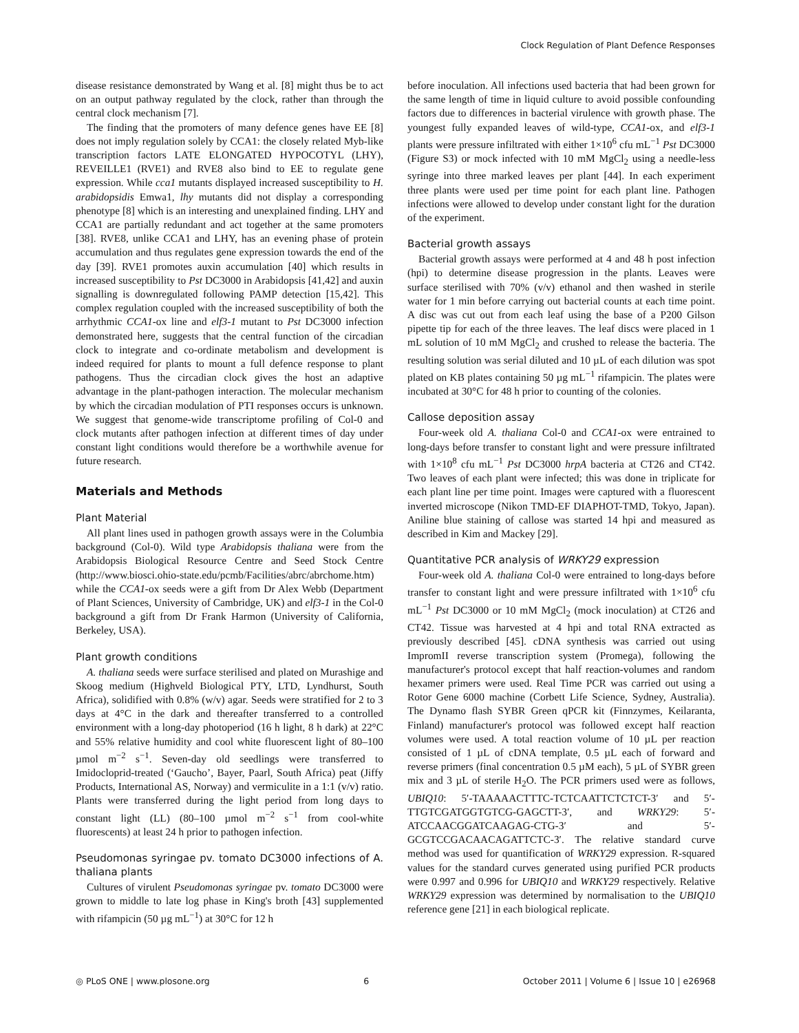Clock Regulation of Plant Defence Responses
disease resistance demonstrated by Wang et al. [8] might thus be to act on an output pathway regulated by the clock, rather than through the central clock mechanism [7].
The finding that the promoters of many defence genes have EE [8] does not imply regulation solely by CCA1: the closely related Myb-like transcription factors LATE ELONGATED HYPOCOTYL (LHY), REVEILLE1 (RVE1) and RVE8 also bind to EE to regulate gene expression. While cca1 mutants displayed increased susceptibility to H. arabidopsidis Emwa1, lhy mutants did not display a corresponding phenotype [8] which is an interesting and unexplained finding. LHY and CCA1 are partially redundant and act together at the same promoters [38]. RVE8, unlike CCA1 and LHY, has an evening phase of protein accumulation and thus regulates gene expression towards the end of the day [39]. RVE1 promotes auxin accumulation [40] which results in increased susceptibility to Pst DC3000 in Arabidopsis [41,42] and auxin signalling is downregulated following PAMP detection [15,42]. This complex regulation coupled with the increased susceptibility of both the arrhythmic CCA1-ox line and elf3-1 mutant to Pst DC3000 infection demonstrated here, suggests that the central function of the circadian clock to integrate and co-ordinate metabolism and development is indeed required for plants to mount a full defence response to plant pathogens. Thus the circadian clock gives the host an adaptive advantage in the plant-pathogen interaction. The molecular mechanism by which the circadian modulation of PTI responses occurs is unknown. We suggest that genome-wide transcriptome profiling of Col-0 and clock mutants after pathogen infection at different times of day under constant light conditions would therefore be a worthwhile avenue for future research.
Materials and Methods
Plant Material
All plant lines used in pathogen growth assays were in the Columbia background (Col-0). Wild type Arabidopsis thaliana were from the Arabidopsis Biological Resource Centre and Seed Stock Centre (http://www.biosci.ohio-state.edu/pcmb/Facilities/abrc/abrchome.htm) while the CCA1-ox seeds were a gift from Dr Alex Webb (Department of Plant Sciences, University of Cambridge, UK) and elf3-1 in the Col-0 background a gift from Dr Frank Harmon (University of California, Berkeley, USA).
Plant growth conditions
A. thaliana seeds were surface sterilised and plated on Murashige and Skoog medium (Highveld Biological PTY, LTD, Lyndhurst, South Africa), solidified with 0.8% (w/v) agar. Seeds were stratified for 2 to 3 days at 4°C in the dark and thereafter transferred to a controlled environment with a long-day photoperiod (16 h light, 8 h dark) at 22°C and 55% relative humidity and cool white fluorescent light of 80–100 µmol m<sup>−2</sup> s<sup>−1</sup>. Seven-day old seedlings were transferred to Imidocloprid-treated (‘Gaucho’, Bayer, Paarl, South Africa) peat (Jiffy Products, International AS, Norway) and vermiculite in a 1:1 (v/v) ratio. Plants were transferred during the light period from long days to constant light (LL) (80–100 µmol m<sup>−2</sup> s<sup>−1</sup> from cool-white fluorescents) at least 24 h prior to pathogen infection.
Pseudomonas syringae pv. tomato DC3000 infections of A. thaliana plants
Cultures of virulent Pseudomonas syringae pv. tomato DC3000 were grown to middle to late log phase in King's broth [43] supplemented with rifampicin (50 µg mL<sup>−1</sup>) at 30°C for 12 h
before inoculation. All infections used bacteria that had been grown for the same length of time in liquid culture to avoid possible confounding factors due to differences in bacterial virulence with growth phase. The youngest fully expanded leaves of wild-type, CCA1-ox, and elf3-1 plants were pressure infiltrated with either 1×10<sup>6</sup> cfu mL<sup>−1</sup> Pst DC3000 (Figure S3) or mock infected with 10 mM MgCl<sub>2</sub> using a needle-less syringe into three marked leaves per plant [44]. In each experiment three plants were used per time point for each plant line. Pathogen infections were allowed to develop under constant light for the duration of the experiment.
Bacterial growth assays
Bacterial growth assays were performed at 4 and 48 h post infection (hpi) to determine disease progression in the plants. Leaves were surface sterilised with 70% (v/v) ethanol and then washed in sterile water for 1 min before carrying out bacterial counts at each time point. A disc was cut out from each leaf using the base of a P200 Gilson pipette tip for each of the three leaves. The leaf discs were placed in 1 mL solution of 10 mM MgCl<sub>2</sub> and crushed to release the bacteria. The resulting solution was serial diluted and 10 µL of each dilution was spot plated on KB plates containing 50 µg mL<sup>−1</sup> rifampicin. The plates were incubated at 30°C for 48 h prior to counting of the colonies.
Callose deposition assay
Four-week old A. thaliana Col-0 and CCA1-ox were entrained to long-days before transfer to constant light and were pressure infiltrated with 1×10<sup>8</sup> cfu mL<sup>−1</sup> Pst DC3000 hrpA bacteria at CT26 and CT42. Two leaves of each plant were infected; this was done in triplicate for each plant line per time point. Images were captured with a fluorescent inverted microscope (Nikon TMD-EF DIAPHOT-TMD, Tokyo, Japan). Aniline blue staining of callose was started 14 hpi and measured as described in Kim and Mackey [29].
Quantitative PCR analysis of WRKY29 expression
Four-week old A. thaliana Col-0 were entrained to long-days before transfer to constant light and were pressure infiltrated with 1×10<sup>6</sup> cfu mL<sup>−1</sup> Pst DC3000 or 10 mM MgCl<sub>2</sub> (mock inoculation) at CT26 and CT42. Tissue was harvested at 4 hpi and total RNA extracted as previously described [45]. cDNA synthesis was carried out using ImpromII reverse transcription system (Promega), following the manufacturer's protocol except that half reaction-volumes and random hexamer primers were used. Real Time PCR was carried out using a Rotor Gene 6000 machine (Corbett Life Science, Sydney, Australia). The Dynamo flash SYBR Green qPCR kit (Finnzymes, Keilaranta, Finland) manufacturer's protocol was followed except half reaction volumes were used. A total reaction volume of 10 µL per reaction consisted of 1 µL of cDNA template, 0.5 µL each of forward and reverse primers (final concentration 0.5 µM each), 5 µL of SYBR green mix and 3 µL of sterile H<sub>2</sub>O. The PCR primers used were as follows, UBIQ10: 5′-TAAAAACTTTC-TCTCAATTCTCTCT-3′ and 5′-TTGTCGATGGTGTCG-GAGCTT-3′, and WRKY29: 5′-ATCCAACGGATCAAGAG-CTG-3′ and 5′-GCGTCCGACAACAGATTCTC-3′. The relative standard curve method was used for quantification of WRKY29 expression. R-squared values for the standard curves generated using purified PCR products were 0.997 and 0.996 for UBIQ10 and WRKY29 respectively. Relative WRKY29 expression was determined by normalisation to the UBIQ10 reference gene [21] in each biological replicate.
◎ PLoS ONE | www.plosone.org 6 October 2011 | Volume 6 | Issue 10 | e26968